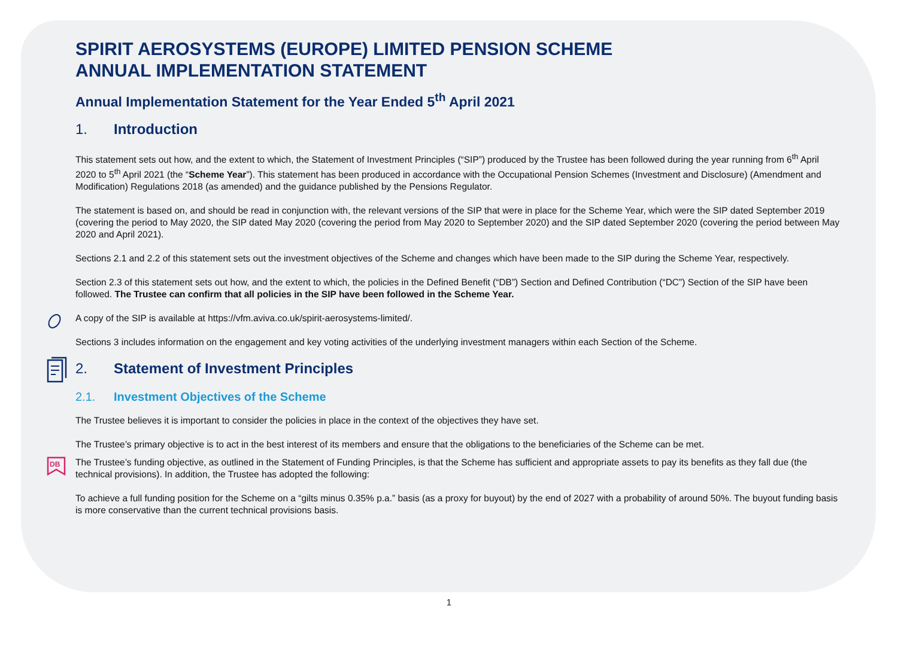SPIRIT AEROSYSTEMS (EUROPE) LIMITED PENSION SCHEME
ANNUAL IMPLEMENTATION STATEMENT
Annual Implementation Statement for the Year Ended 5<sup>th</sup> April 2021
1. Introduction
This statement sets out how, and the extent to which, the Statement of Investment Principles (“SIP”) produced by the Trustee has been followed during the year running from 6<sup>th</sup> April 2020 to 5<sup>th</sup> April 2021 (the “Scheme Year”). This statement has been produced in accordance with the Occupational Pension Schemes (Investment and Disclosure) (Amendment and Modification) Regulations 2018 (as amended) and the guidance published by the Pensions Regulator.
The statement is based on, and should be read in conjunction with, the relevant versions of the SIP that were in place for the Scheme Year, which were the SIP dated September 2019 (covering the period to May 2020, the SIP dated May 2020 (covering the period from May 2020 to September 2020) and the SIP dated September 2020 (covering the period between May 2020 and April 2021).
Sections 2.1 and 2.2 of this statement sets out the investment objectives of the Scheme and changes which have been made to the SIP during the Scheme Year, respectively.
Section 2.3 of this statement sets out how, and the extent to which, the policies in the Defined Benefit (“DB”) Section and Defined Contribution (“DC”) Section of the SIP have been followed. The Trustee can confirm that all policies in the SIP have been followed in the Scheme Year.
A copy of the SIP is available at https://vfm.aviva.co.uk/spirit-aerosystems-limited/.
Sections 3 includes information on the engagement and key voting activities of the underlying investment managers within each Section of the Scheme.
2. Statement of Investment Principles
2.1. Investment Objectives of the Scheme
The Trustee believes it is important to consider the policies in place in the context of the objectives they have set.
The Trustee’s primary objective is to act in the best interest of its members and ensure that the obligations to the beneficiaries of the Scheme can be met.
DB
The Trustee’s funding objective, as outlined in the Statement of Funding Principles, is that the Scheme has sufficient and appropriate assets to pay its benefits as they fall due (the technical provisions). In addition, the Trustee has adopted the following:
To achieve a full funding position for the Scheme on a “gilts minus 0.35% p.a.” basis (as a proxy for buyout) by the end of 2027 with a probability of around 50%. The buyout funding basis is more conservative than the current technical provisions basis.
1